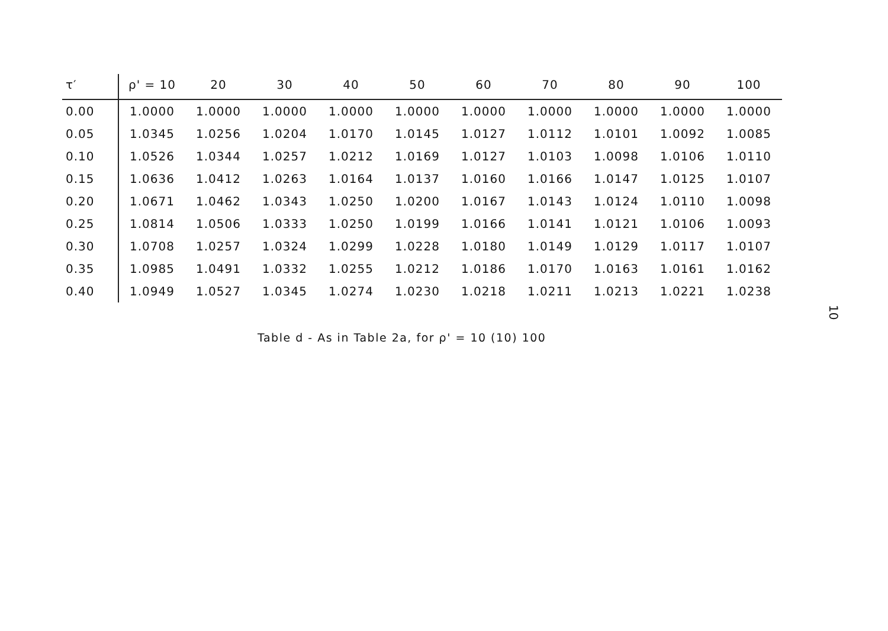| τ′ | ρ' = 10 | 20 | 30 | 40 | 50 | 60 | 70 | 80 | 90 | 100 |
| --- | --- | --- | --- | --- | --- | --- | --- | --- | --- | --- |
| 0.00 | 1.0000 | 1.0000 | 1.0000 | 1.0000 | 1.0000 | 1.0000 | 1.0000 | 1.0000 | 1.0000 | 1.0000 |
| 0.05 | 1.0345 | 1.0256 | 1.0204 | 1.0170 | 1.0145 | 1.0127 | 1.0112 | 1.0101 | 1.0092 | 1.0085 |
| 0.10 | 1.0526 | 1.0344 | 1.0257 | 1.0212 | 1.0169 | 1.0127 | 1.0103 | 1.0098 | 1.0106 | 1.0110 |
| 0.15 | 1.0636 | 1.0412 | 1.0263 | 1.0164 | 1.0137 | 1.0160 | 1.0166 | 1.0147 | 1.0125 | 1.0107 |
| 0.20 | 1.0671 | 1.0462 | 1.0343 | 1.0250 | 1.0200 | 1.0167 | 1.0143 | 1.0124 | 1.0110 | 1.0098 |
| 0.25 | 1.0814 | 1.0506 | 1.0333 | 1.0250 | 1.0199 | 1.0166 | 1.0141 | 1.0121 | 1.0106 | 1.0093 |
| 0.30 | 1.0708 | 1.0257 | 1.0324 | 1.0299 | 1.0228 | 1.0180 | 1.0149 | 1.0129 | 1.0117 | 1.0107 |
| 0.35 | 1.0985 | 1.0491 | 1.0332 | 1.0255 | 1.0212 | 1.0186 | 1.0170 | 1.0163 | 1.0161 | 1.0162 |
| 0.40 | 1.0949 | 1.0527 | 1.0345 | 1.0274 | 1.0230 | 1.0218 | 1.0211 | 1.0213 | 1.0221 | 1.0238 |
Table d - As in Table 2a, for ρ' = 10 (10) 100
10